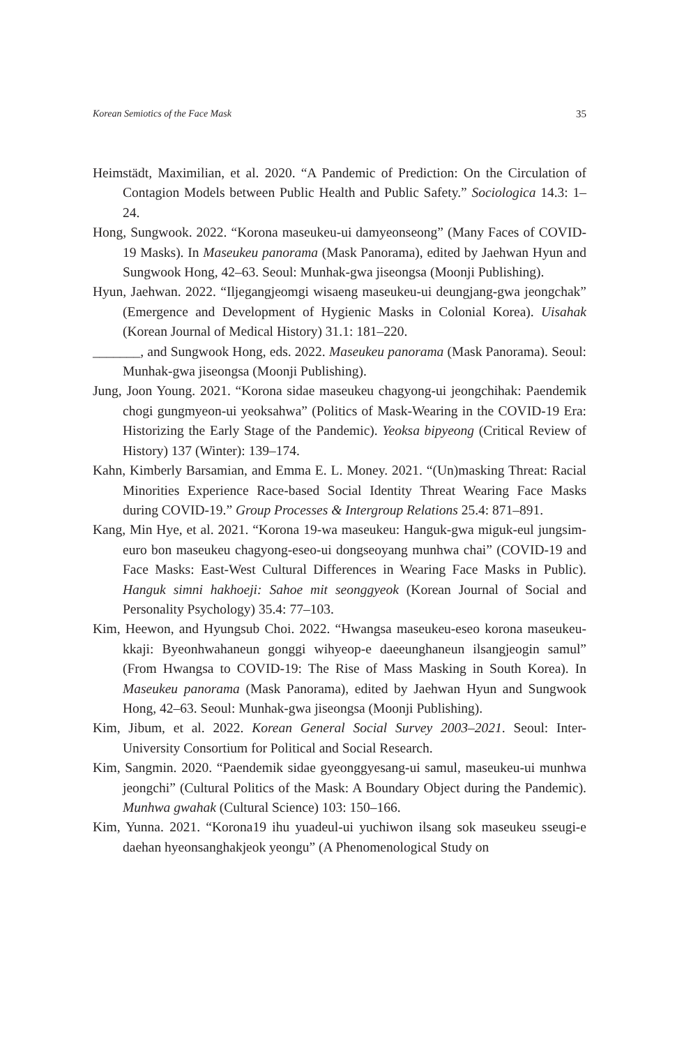Korean Semiotics of the Face Mask 35
Heimstädt, Maximilian, et al. 2020. “A Pandemic of Prediction: On the Circulation of Contagion Models between Public Health and Public Safety.” Sociologica 14.3: 1–24.
Hong, Sungwook. 2022. “Korona maseukeu-ui damyeonseong” (Many Faces of COVID-19 Masks). In Maseukeu panorama (Mask Panorama), edited by Jaehwan Hyun and Sungwook Hong, 42–63. Seoul: Munhak-gwa jiseongsa (Moonji Publishing).
Hyun, Jaehwan. 2022. “Iljegangjeomgi wisaeng maseukeu-ui deungjang-gwa jeongchak” (Emergence and Development of Hygienic Masks in Colonial Korea). Uisahak (Korean Journal of Medical History) 31.1: 181–220.
_______, and Sungwook Hong, eds. 2022. Maseukeu panorama (Mask Panorama). Seoul: Munhak-gwa jiseongsa (Moonji Publishing).
Jung, Joon Young. 2021. “Korona sidae maseukeu chagyong-ui jeongchihak: Paendemik chogi gungmyeon-ui yeoksahwa” (Politics of Mask-Wearing in the COVID-19 Era: Historizing the Early Stage of the Pandemic). Yeoksa bipyeong (Critical Review of History) 137 (Winter): 139–174.
Kahn, Kimberly Barsamian, and Emma E. L. Money. 2021. “(Un)masking Threat: Racial Minorities Experience Race-based Social Identity Threat Wearing Face Masks during COVID-19.” Group Processes & Intergroup Relations 25.4: 871–891.
Kang, Min Hye, et al. 2021. “Korona 19-wa maseukeu: Hanguk-gwa miguk-eul jungsim-euro bon maseukeu chagyong-eseo-ui dongseoyang munhwa chai” (COVID-19 and Face Masks: East-West Cultural Differences in Wearing Face Masks in Public). Hanguk simni hakhoeji: Sahoe mit seonggyeok (Korean Journal of Social and Personality Psychology) 35.4: 77–103.
Kim, Heewon, and Hyungsub Choi. 2022. “Hwangsa maseukeu-eseo korona maseukeu-kkaji: Byeonhwahaneun gonggi wihyeop-e daeeunghaneun ilsangjeogin samul” (From Hwangsa to COVID-19: The Rise of Mass Masking in South Korea). In Maseukeu panorama (Mask Panorama), edited by Jaehwan Hyun and Sungwook Hong, 42–63. Seoul: Munhak-gwa jiseongsa (Moonji Publishing).
Kim, Jibum, et al. 2022. Korean General Social Survey 2003–2021. Seoul: Inter-University Consortium for Political and Social Research.
Kim, Sangmin. 2020. “Paendemik sidae gyeonggyesang-ui samul, maseukeu-ui munhwa jeongchi” (Cultural Politics of the Mask: A Boundary Object during the Pandemic). Munhwa gwahak (Cultural Science) 103: 150–166.
Kim, Yunna. 2021. “Korona19 ihu yuadeul-ui yuchiwon ilsang sok maseukeu sseugi-e daehan hyeonsanghakjeok yeongu” (A Phenomenological Study on